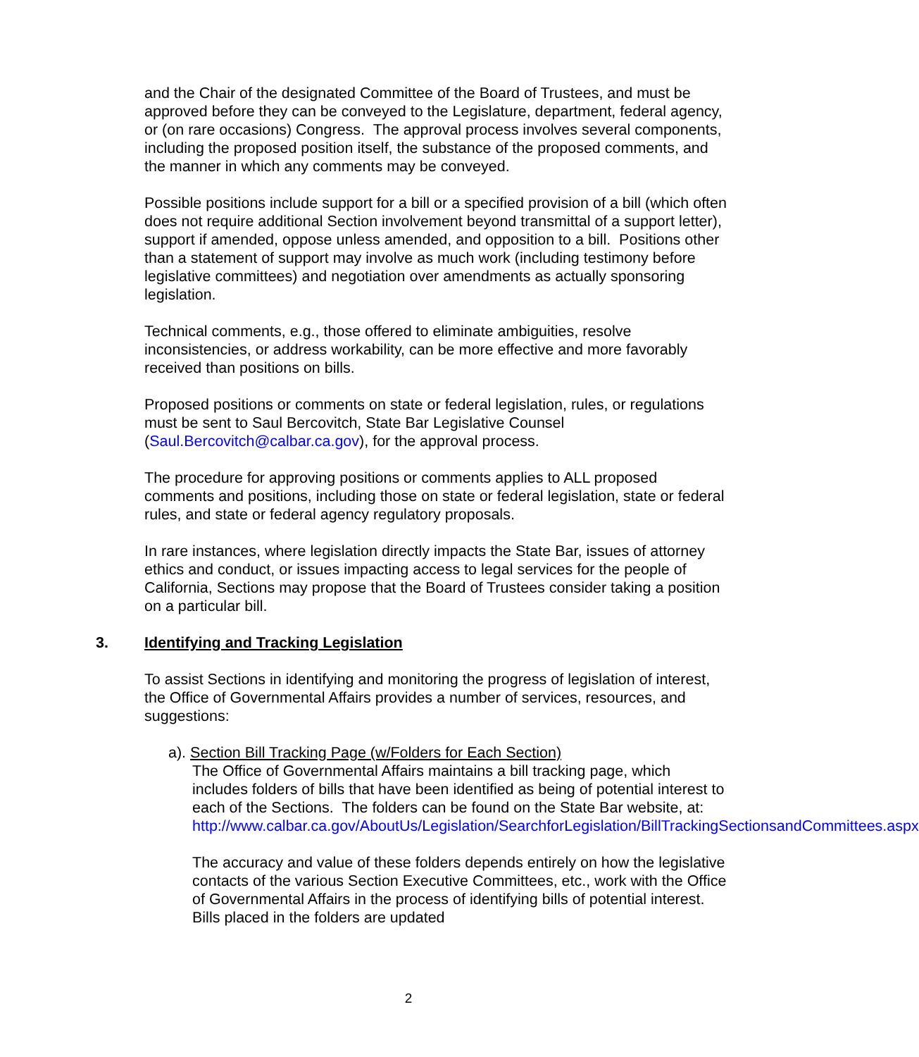and the Chair of the designated Committee of the Board of Trustees, and must be approved before they can be conveyed to the Legislature, department, federal agency, or (on rare occasions) Congress. The approval process involves several components, including the proposed position itself, the substance of the proposed comments, and the manner in which any comments may be conveyed.
Possible positions include support for a bill or a specified provision of a bill (which often does not require additional Section involvement beyond transmittal of a support letter), support if amended, oppose unless amended, and opposition to a bill. Positions other than a statement of support may involve as much work (including testimony before legislative committees) and negotiation over amendments as actually sponsoring legislation.
Technical comments, e.g., those offered to eliminate ambiguities, resolve inconsistencies, or address workability, can be more effective and more favorably received than positions on bills.
Proposed positions or comments on state or federal legislation, rules, or regulations must be sent to Saul Bercovitch, State Bar Legislative Counsel (Saul.Bercovitch@calbar.ca.gov), for the approval process.
The procedure for approving positions or comments applies to ALL proposed comments and positions, including those on state or federal legislation, state or federal rules, and state or federal agency regulatory proposals.
In rare instances, where legislation directly impacts the State Bar, issues of attorney ethics and conduct, or issues impacting access to legal services for the people of California, Sections may propose that the Board of Trustees consider taking a position on a particular bill.
3. Identifying and Tracking Legislation
To assist Sections in identifying and monitoring the progress of legislation of interest, the Office of Governmental Affairs provides a number of services, resources, and suggestions:
a). Section Bill Tracking Page (w/Folders for Each Section)
The Office of Governmental Affairs maintains a bill tracking page, which includes folders of bills that have been identified as being of potential interest to each of the Sections. The folders can be found on the State Bar website, at: http://www.calbar.ca.gov/AboutUs/Legislation/SearchforLegislation/BillTrackingSectionsandCommittees.aspx
The accuracy and value of these folders depends entirely on how the legislative contacts of the various Section Executive Committees, etc., work with the Office of Governmental Affairs in the process of identifying bills of potential interest. Bills placed in the folders are updated
2